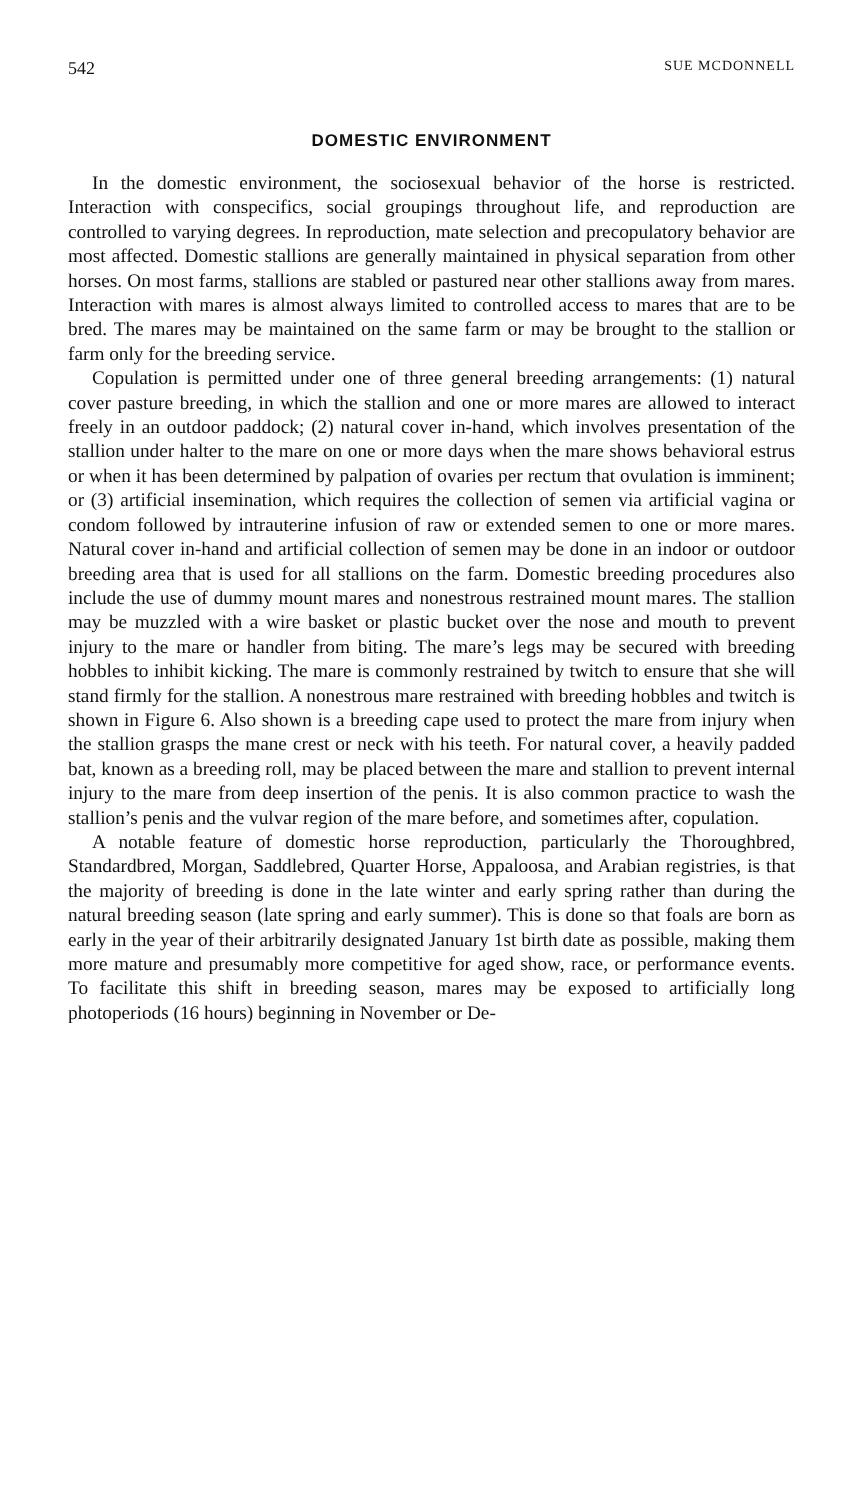542 SUE MCDONNELL
DOMESTIC ENVIRONMENT
In the domestic environment, the sociosexual behavior of the horse is restricted. Interaction with conspecifics, social groupings throughout life, and reproduction are controlled to varying degrees. In reproduction, mate selection and precopulatory behavior are most affected. Domestic stallions are generally maintained in physical separation from other horses. On most farms, stallions are stabled or pastured near other stallions away from mares. Interaction with mares is almost always limited to controlled access to mares that are to be bred. The mares may be maintained on the same farm or may be brought to the stallion or farm only for the breeding service.
Copulation is permitted under one of three general breeding arrangements: (1) natural cover pasture breeding, in which the stallion and one or more mares are allowed to interact freely in an outdoor paddock; (2) natural cover in-hand, which involves presentation of the stallion under halter to the mare on one or more days when the mare shows behavioral estrus or when it has been determined by palpation of ovaries per rectum that ovulation is imminent; or (3) artificial insemination, which requires the collection of semen via artificial vagina or condom followed by intrauterine infusion of raw or extended semen to one or more mares. Natural cover in-hand and artificial collection of semen may be done in an indoor or outdoor breeding area that is used for all stallions on the farm. Domestic breeding procedures also include the use of dummy mount mares and nonestrous restrained mount mares. The stallion may be muzzled with a wire basket or plastic bucket over the nose and mouth to prevent injury to the mare or handler from biting. The mare’s legs may be secured with breeding hobbles to inhibit kicking. The mare is commonly restrained by twitch to ensure that she will stand firmly for the stallion. A nonestrous mare restrained with breeding hobbles and twitch is shown in Figure 6. Also shown is a breeding cape used to protect the mare from injury when the stallion grasps the mane crest or neck with his teeth. For natural cover, a heavily padded bat, known as a breeding roll, may be placed between the mare and stallion to prevent internal injury to the mare from deep insertion of the penis. It is also common practice to wash the stallion’s penis and the vulvar region of the mare before, and sometimes after, copulation.
A notable feature of domestic horse reproduction, particularly the Thoroughbred, Standardbred, Morgan, Saddlebred, Quarter Horse, Appaloosa, and Arabian registries, is that the majority of breeding is done in the late winter and early spring rather than during the natural breeding season (late spring and early summer). This is done so that foals are born as early in the year of their arbitrarily designated January 1st birth date as possible, making them more mature and presumably more competitive for aged show, race, or performance events. To facilitate this shift in breeding season, mares may be exposed to artificially long photoperiods (16 hours) beginning in November or De-